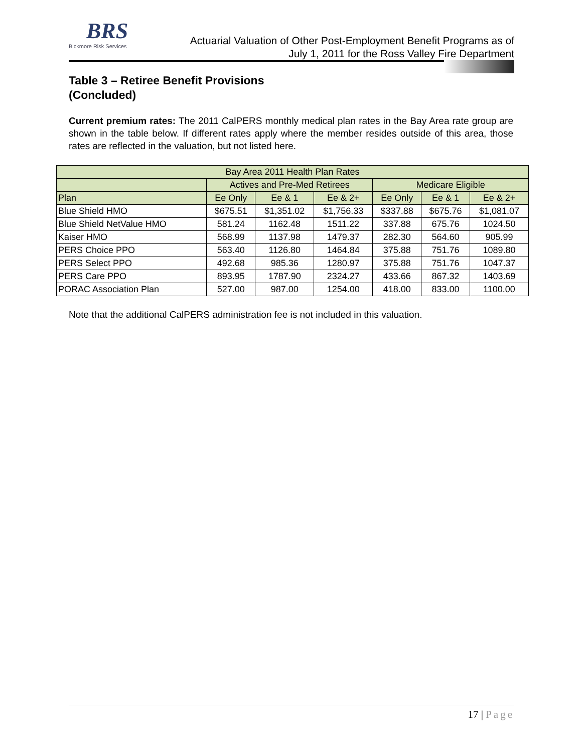BRS
Bickmore Risk Services
Actuarial Valuation of Other Post-Employment Benefit Programs as of
July 1, 2011 for the Ross Valley Fire Department
Table 3 – Retiree Benefit Provisions
(Concluded)
Current premium rates: The 2011 CalPERS monthly medical plan rates in the Bay Area rate group are shown in the table below. If different rates apply where the member resides outside of this area, those rates are reflected in the valuation, but not listed here.
| Bay Area 2011 Health Plan Rates | | | | | | |
| --- | --- | --- | --- | --- | --- | --- |
| | Actives and Pre-Med Retirees | | | Medicare Eligible | | |
| Plan | Ee Only | Ee & 1 | Ee & 2+ | Ee Only | Ee & 1 | Ee & 2+ |
| Blue Shield HMO | $675.51 | $1,351.02 | $1,756.33 | $337.88 | $675.76 | $1,081.07 |
| Blue Shield NetValue HMO | 581.24 | 1162.48 | 1511.22 | 337.88 | 675.76 | 1024.50 |
| Kaiser HMO | 568.99 | 1137.98 | 1479.37 | 282.30 | 564.60 | 905.99 |
| PERS Choice PPO | 563.40 | 1126.80 | 1464.84 | 375.88 | 751.76 | 1089.80 |
| PERS Select PPO | 492.68 | 985.36 | 1280.97 | 375.88 | 751.76 | 1047.37 |
| PERS Care PPO | 893.95 | 1787.90 | 2324.27 | 433.66 | 867.32 | 1403.69 |
| PORAC Association Plan | 527.00 | 987.00 | 1254.00 | 418.00 | 833.00 | 1100.00 |
Note that the additional CalPERS administration fee is not included in this valuation.
17 | Page